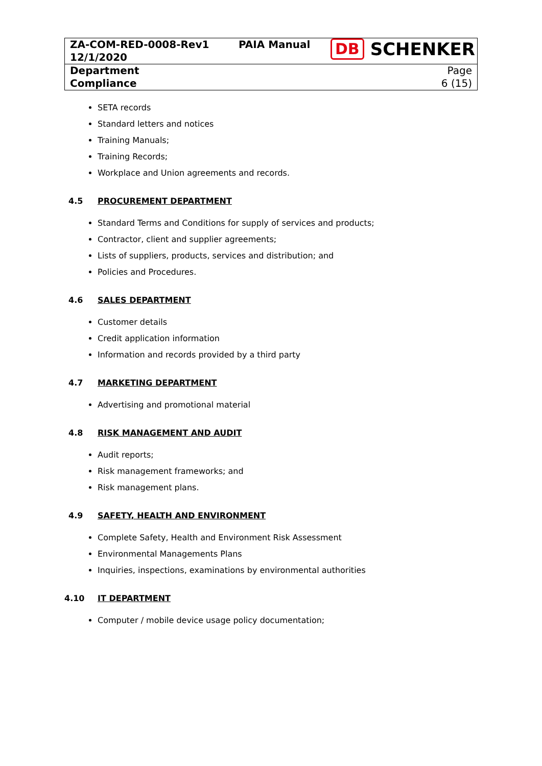| ZA-COM-RED-0008-Rev1 12/1/2020 | PAIA Manual | DB SCHENKER |
| Department Compliance | | Page 6 (15) |
SETA records
Standard letters and notices
Training Manuals;
Training Records;
Workplace and Union agreements and records.
4.5 PROCUREMENT DEPARTMENT
Standard Terms and Conditions for supply of services and products;
Contractor, client and supplier agreements;
Lists of suppliers, products, services and distribution; and
Policies and Procedures.
4.6 SALES DEPARTMENT
Customer details
Credit application information
Information and records provided by a third party
4.7 MARKETING DEPARTMENT
Advertising and promotional material
4.8 RISK MANAGEMENT AND AUDIT
Audit reports;
Risk management frameworks; and
Risk management plans.
4.9 SAFETY, HEALTH AND ENVIRONMENT
Complete Safety, Health and Environment Risk Assessment
Environmental Managements Plans
Inquiries, inspections, examinations by environmental authorities
4.10 IT DEPARTMENT
Computer / mobile device usage policy documentation;